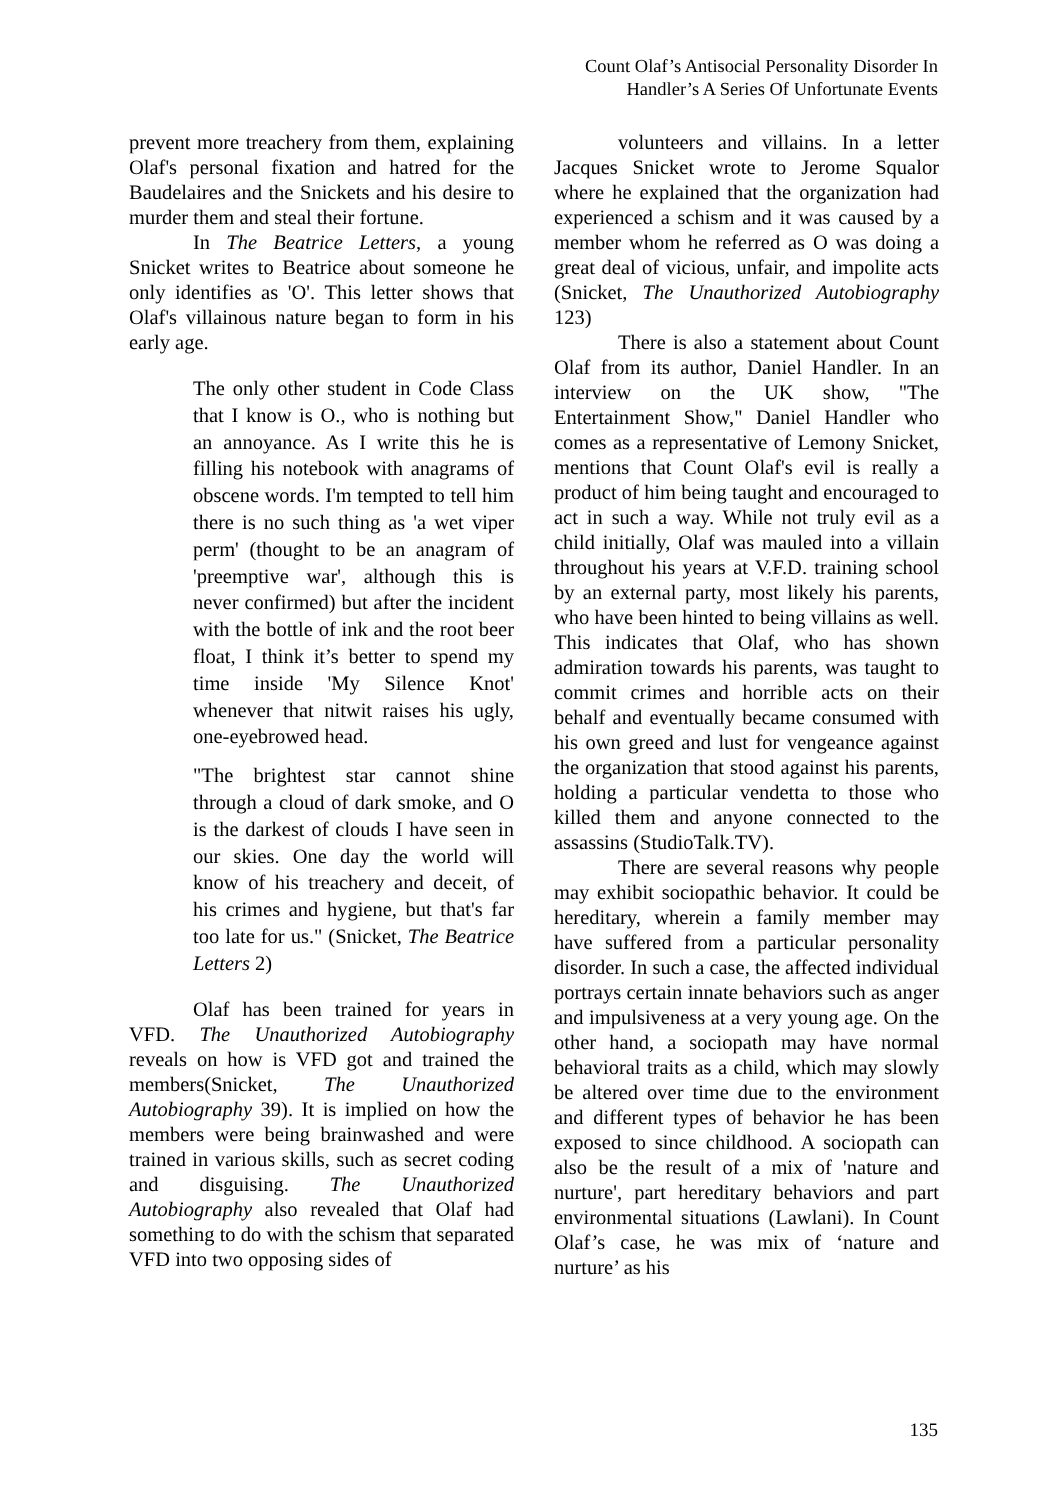Count Olaf’s Antisocial Personality Disorder In
Handler’s A Series Of Unfortunate Events
prevent more treachery from them, explaining Olaf's personal fixation and hatred for the Baudelaires and the Snickets and his desire to murder them and steal their fortune.
In The Beatrice Letters, a young Snicket writes to Beatrice about someone he only identifies as 'O'. This letter shows that Olaf's villainous nature began to form in his early age.
The only other student in Code Class that I know is O., who is nothing but an annoyance. As I write this he is filling his notebook with anagrams of obscene words. I'm tempted to tell him there is no such thing as 'a wet viper perm' (thought to be an anagram of 'preemptive war', although this is never confirmed) but after the incident with the bottle of ink and the root beer float, I think it’s better to spend my time inside 'My Silence Knot' whenever that nitwit raises his ugly, one-eyebrowed head.
"The brightest star cannot shine through a cloud of dark smoke, and O is the darkest of clouds I have seen in our skies. One day the world will know of his treachery and deceit, of his crimes and hygiene, but that's far too late for us." (Snicket, The Beatrice Letters 2)
Olaf has been trained for years in VFD. The Unauthorized Autobiography reveals on how is VFD got and trained the members(Snicket, The Unauthorized Autobiography 39). It is implied on how the members were being brainwashed and were trained in various skills, such as secret coding and disguising. The Unauthorized Autobiography also revealed that Olaf had something to do with the schism that separated VFD into two opposing sides of
volunteers and villains. In a letter Jacques Snicket wrote to Jerome Squalor where he explained that the organization had experienced a schism and it was caused by a member whom he referred as O was doing a great deal of vicious, unfair, and impolite acts (Snicket, The Unauthorized Autobiography 123)
There is also a statement about Count Olaf from its author, Daniel Handler. In an interview on the UK show, "The Entertainment Show," Daniel Handler who comes as a representative of Lemony Snicket, mentions that Count Olaf's evil is really a product of him being taught and encouraged to act in such a way. While not truly evil as a child initially, Olaf was mauled into a villain throughout his years at V.F.D. training school by an external party, most likely his parents, who have been hinted to being villains as well. This indicates that Olaf, who has shown admiration towards his parents, was taught to commit crimes and horrible acts on their behalf and eventually became consumed with his own greed and lust for vengeance against the organization that stood against his parents, holding a particular vendetta to those who killed them and anyone connected to the assassins (StudioTalk.TV).
There are several reasons why people may exhibit sociopathic behavior. It could be hereditary, wherein a family member may have suffered from a particular personality disorder. In such a case, the affected individual portrays certain innate behaviors such as anger and impulsiveness at a very young age. On the other hand, a sociopath may have normal behavioral traits as a child, which may slowly be altered over time due to the environment and different types of behavior he has been exposed to since childhood. A sociopath can also be the result of a mix of 'nature and nurture', part hereditary behaviors and part environmental situations (Lawlani). In Count Olaf’s case, he was mix of ‘nature and nurture’ as his
135